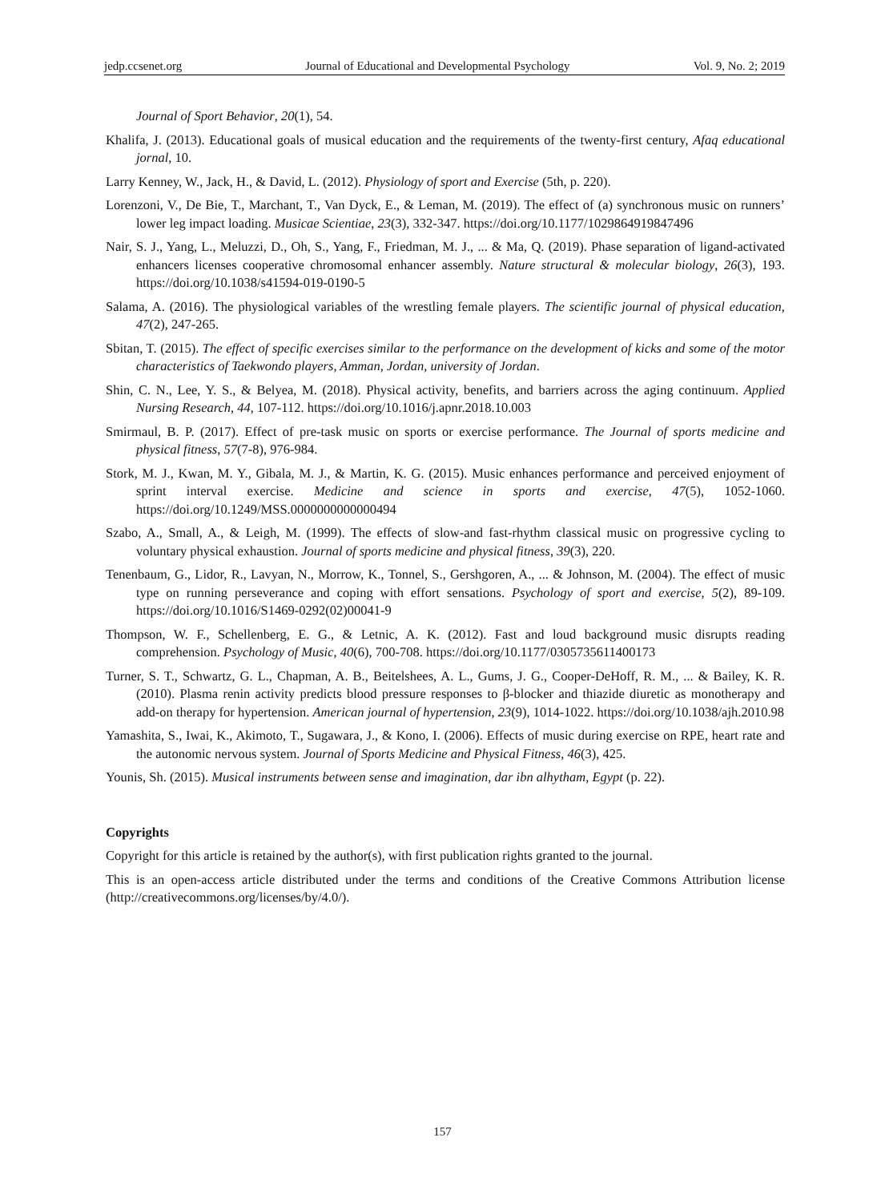jedp.ccsenet.org Journal of Educational and Developmental Psychology Vol. 9, No. 2; 2019
Journal of Sport Behavior, 20(1), 54.
Khalifa, J. (2013). Educational goals of musical education and the requirements of the twenty-first century, Afaq educational jornal, 10.
Larry Kenney, W., Jack, H., & David, L. (2012). Physiology of sport and Exercise (5th, p. 220).
Lorenzoni, V., De Bie, T., Marchant, T., Van Dyck, E., & Leman, M. (2019). The effect of (a) synchronous music on runners’ lower leg impact loading. Musicae Scientiae, 23(3), 332-347. https://doi.org/10.1177/1029864919847496
Nair, S. J., Yang, L., Meluzzi, D., Oh, S., Yang, F., Friedman, M. J., ... & Ma, Q. (2019). Phase separation of ligand-activated enhancers licenses cooperative chromosomal enhancer assembly. Nature structural & molecular biology, 26(3), 193. https://doi.org/10.1038/s41594-019-0190-5
Salama, A. (2016). The physiological variables of the wrestling female players. The scientific journal of physical education, 47(2), 247-265.
Sbitan, T. (2015). The effect of specific exercises similar to the performance on the development of kicks and some of the motor characteristics of Taekwondo players, Amman, Jordan, university of Jordan.
Shin, C. N., Lee, Y. S., & Belyea, M. (2018). Physical activity, benefits, and barriers across the aging continuum. Applied Nursing Research, 44, 107-112. https://doi.org/10.1016/j.apnr.2018.10.003
Smirmaul, B. P. (2017). Effect of pre-task music on sports or exercise performance. The Journal of sports medicine and physical fitness, 57(7-8), 976-984.
Stork, M. J., Kwan, M. Y., Gibala, M. J., & Martin, K. G. (2015). Music enhances performance and perceived enjoyment of sprint interval exercise. Medicine and science in sports and exercise, 47(5), 1052-1060. https://doi.org/10.1249/MSS.0000000000000494
Szabo, A., Small, A., & Leigh, M. (1999). The effects of slow-and fast-rhythm classical music on progressive cycling to voluntary physical exhaustion. Journal of sports medicine and physical fitness, 39(3), 220.
Tenenbaum, G., Lidor, R., Lavyan, N., Morrow, K., Tonnel, S., Gershgoren, A., ... & Johnson, M. (2004). The effect of music type on running perseverance and coping with effort sensations. Psychology of sport and exercise, 5(2), 89-109. https://doi.org/10.1016/S1469-0292(02)00041-9
Thompson, W. F., Schellenberg, E. G., & Letnic, A. K. (2012). Fast and loud background music disrupts reading comprehension. Psychology of Music, 40(6), 700-708. https://doi.org/10.1177/0305735611400173
Turner, S. T., Schwartz, G. L., Chapman, A. B., Beitelshees, A. L., Gums, J. G., Cooper-DeHoff, R. M., ... & Bailey, K. R. (2010). Plasma renin activity predicts blood pressure responses to β-blocker and thiazide diuretic as monotherapy and add-on therapy for hypertension. American journal of hypertension, 23(9), 1014-1022. https://doi.org/10.1038/ajh.2010.98
Yamashita, S., Iwai, K., Akimoto, T., Sugawara, J., & Kono, I. (2006). Effects of music during exercise on RPE, heart rate and the autonomic nervous system. Journal of Sports Medicine and Physical Fitness, 46(3), 425.
Younis, Sh. (2015). Musical instruments between sense and imagination, dar ibn alhytham, Egypt (p. 22).
Copyrights
Copyright for this article is retained by the author(s), with first publication rights granted to the journal.
This is an open-access article distributed under the terms and conditions of the Creative Commons Attribution license (http://creativecommons.org/licenses/by/4.0/).
157